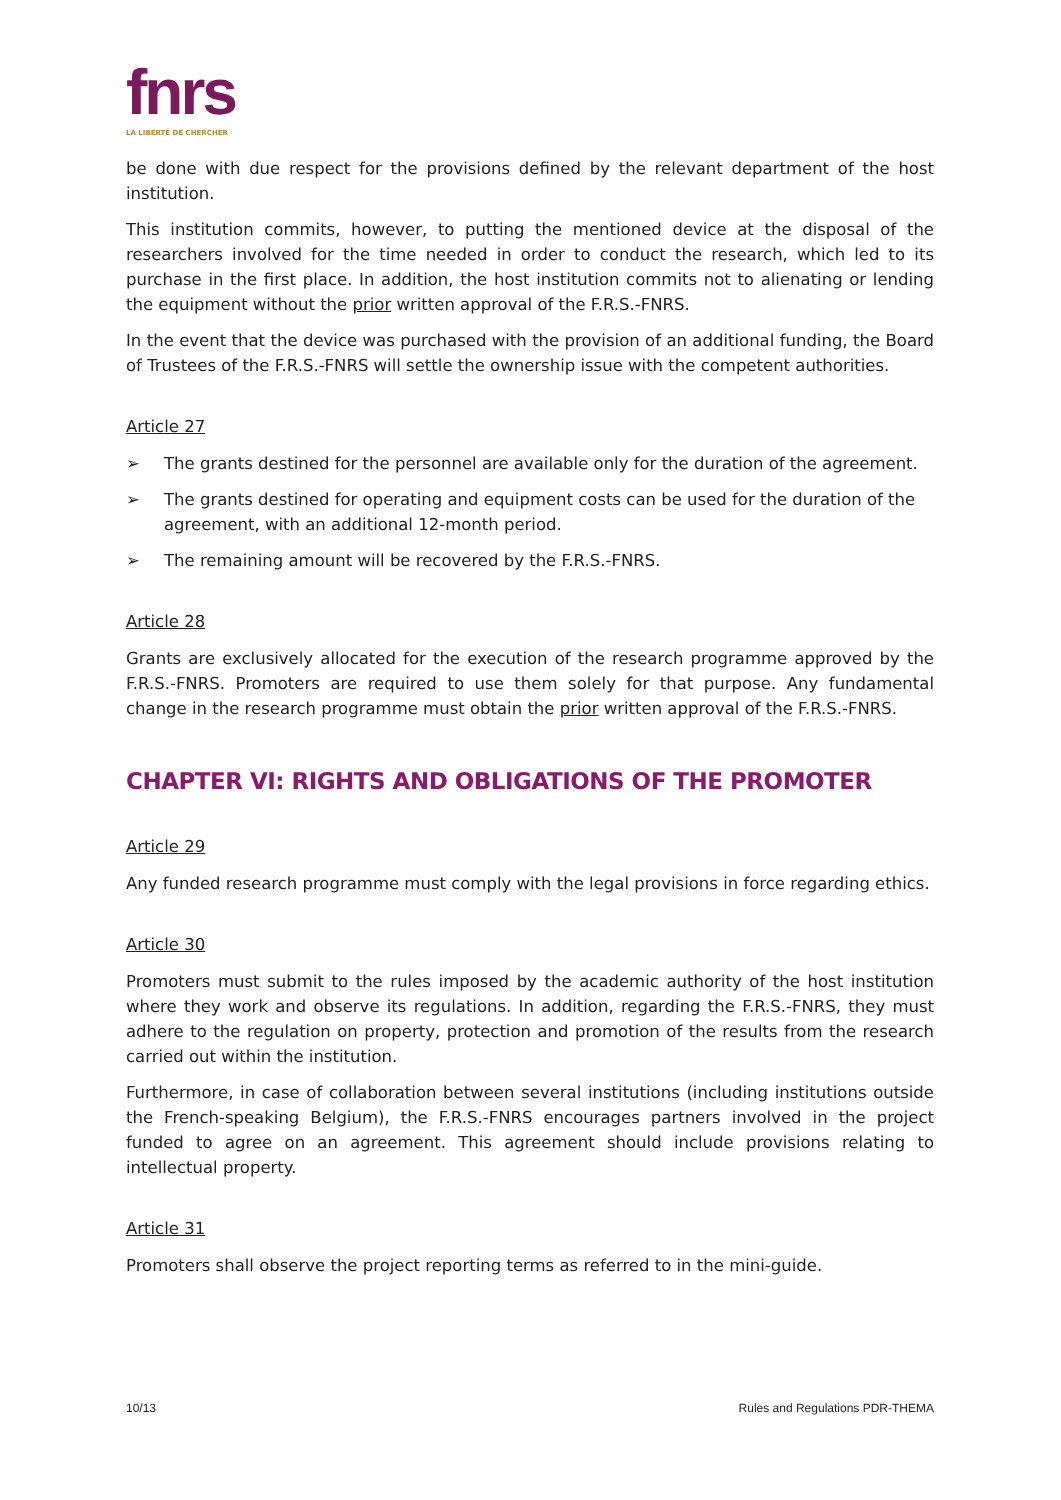fnrs
LA LIBERTÉ DE CHERCHER
be done with due respect for the provisions defined by the relevant department of the host institution.
This institution commits, however, to putting the mentioned device at the disposal of the researchers involved for the time needed in order to conduct the research, which led to its purchase in the first place. In addition, the host institution commits not to alienating or lending the equipment without the prior written approval of the F.R.S.-FNRS.
In the event that the device was purchased with the provision of an additional funding, the Board of Trustees of the F.R.S.-FNRS will settle the ownership issue with the competent authorities.
Article 27
➢ The grants destined for the personnel are available only for the duration of the agreement.
➢ The grants destined for operating and equipment costs can be used for the duration of the agreement, with an additional 12-month period.
➢ The remaining amount will be recovered by the F.R.S.-FNRS.
Article 28
Grants are exclusively allocated for the execution of the research programme approved by the F.R.S.-FNRS. Promoters are required to use them solely for that purpose. Any fundamental change in the research programme must obtain the prior written approval of the F.R.S.-FNRS.
CHAPTER VI: RIGHTS AND OBLIGATIONS OF THE PROMOTER
Article 29
Any funded research programme must comply with the legal provisions in force regarding ethics.
Article 30
Promoters must submit to the rules imposed by the academic authority of the host institution where they work and observe its regulations. In addition, regarding the F.R.S.-FNRS, they must adhere to the regulation on property, protection and promotion of the results from the research carried out within the institution.
Furthermore, in case of collaboration between several institutions (including institutions outside the French-speaking Belgium), the F.R.S.-FNRS encourages partners involved in the project funded to agree on an agreement. This agreement should include provisions relating to intellectual property.
Article 31
Promoters shall observe the project reporting terms as referred to in the mini-guide.
10/13 Rules and Regulations PDR-THEMA